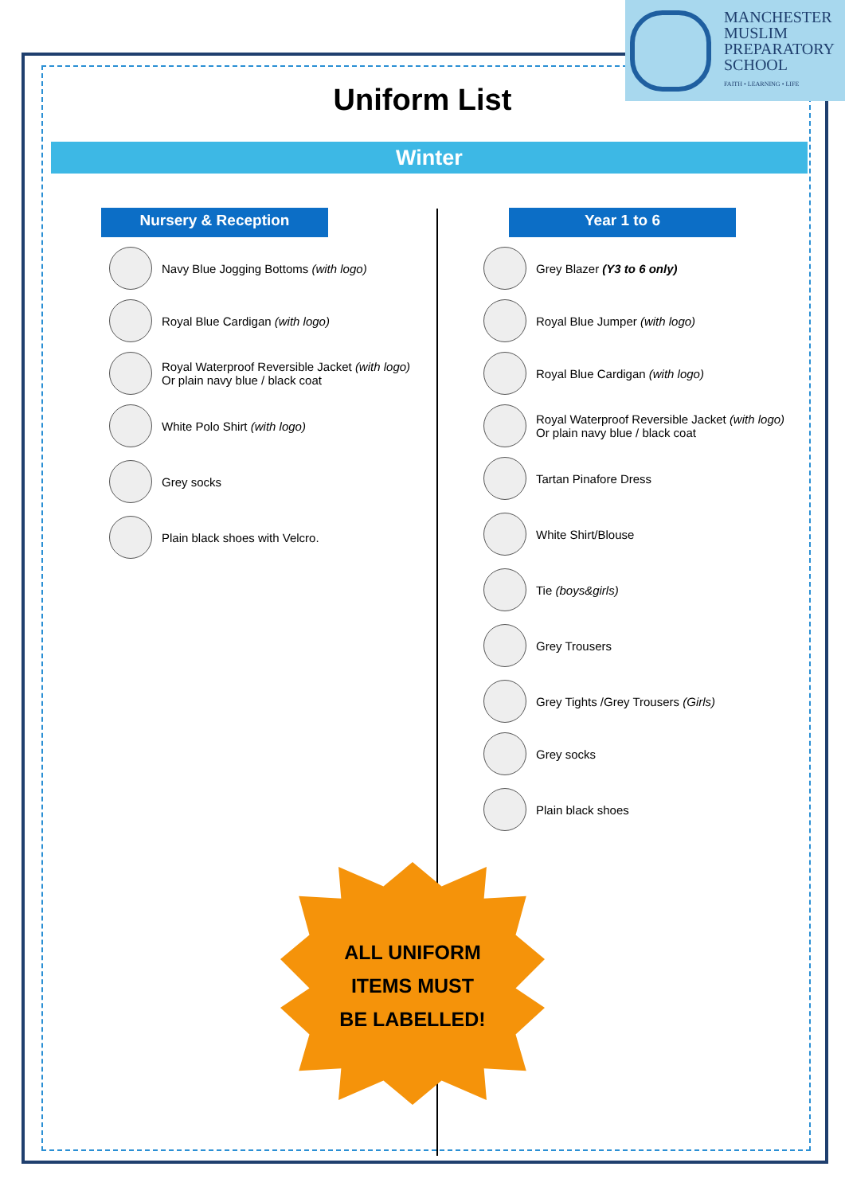MANCHESTER
MUSLIM
PREPARATORY
SCHOOL
FAITH • LEARNING • LIFE
Uniform List
Winter
Nursery & Reception
Navy Blue Jogging Bottoms (with logo)
Royal Blue Cardigan (with logo)
Royal Waterproof Reversible Jacket (with logo)
Or plain navy blue / black coat
White Polo Shirt (with logo)
Grey socks
Plain black shoes with Velcro.
Year 1 to 6
Grey Blazer (Y3 to 6 only)
Royal Blue Jumper (with logo)
Royal Blue Cardigan (with logo)
Royal Waterproof Reversible Jacket (with logo)
Or plain navy blue / black coat
Tartan Pinafore Dress
White Shirt/Blouse
Tie (boys&girls)
Grey Trousers
Grey Tights /Grey Trousers (Girls)
Grey socks
Plain black shoes
ALL UNIFORM
ITEMS MUST
BE LABELLED!